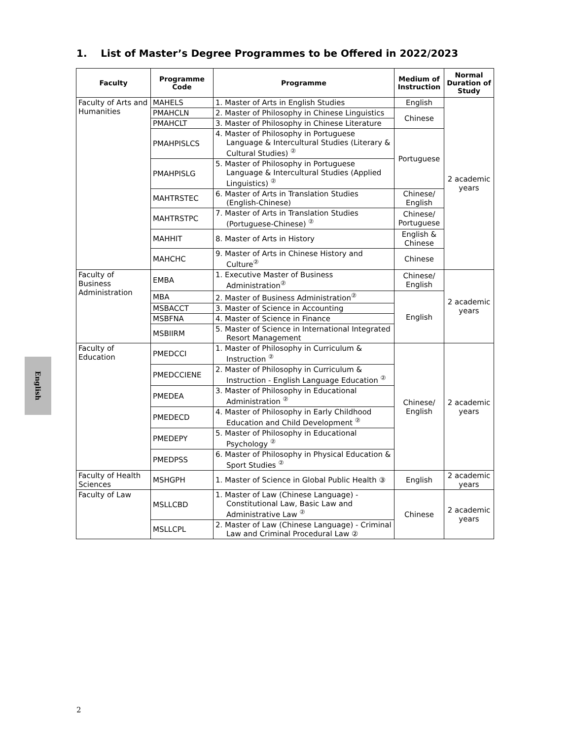1. List of Master’s Degree Programmes to be Offered in 2022/2023
| Faculty | Programme Code | Programme | Medium of Instruction | Normal Duration of Study |
| --- | --- | --- | --- | --- |
| Faculty of Arts and Humanities | MAHELS | 1. Master of Arts in English Studies | English | 2 academic years |
| | PMAHCLN | 2. Master of Philosophy in Chinese Linguistics | Chinese | |
| | PMAHCLT | 3. Master of Philosophy in Chinese Literature | | |
| | PMAHPISLCS | 4. Master of Philosophy in Portuguese Language & Intercultural Studies (Literary & Cultural Studies) <sup>②</sup> | Portuguese | |
| | PMAHPISLG | 5. Master of Philosophy in Portuguese Language & Intercultural Studies (Applied Linguistics) <sup>②</sup> | | |
| | MAHTRSTEC | 6. Master of Arts in Translation Studies (English-Chinese) | Chinese/ English | |
| | MAHTRSTPC | 7. Master of Arts in Translation Studies (Portuguese-Chinese) <sup>②</sup> | Chinese/ Portuguese | |
| | MAHHIT | 8. Master of Arts in History | English & Chinese | |
| | MAHCHC | 9. Master of Arts in Chinese History and Culture<sup>②</sup> | Chinese | |
| Faculty of Business Administration | EMBA | 1. Executive Master of Business Administration<sup>②</sup> | Chinese/ English | 2 academic years |
| | MBA | 2. Master of Business Administration<sup>②</sup> | English | |
| | MSBACCT | 3. Master of Science in Accounting | | |
| | MSBFNA | 4. Master of Science in Finance | | |
| | MSBIIRM | 5. Master of Science in International Integrated Resort Management | | |
| Faculty of Education | PMEDCCI | 1. Master of Philosophy in Curriculum & Instruction <sup>②</sup> | Chinese/ English | 2 academic years |
| | PMEDCCIENE | 2. Master of Philosophy in Curriculum & Instruction - English Language Education <sup>②</sup> | | |
| | PMEDEA | 3. Master of Philosophy in Educational Administration <sup>②</sup> | | |
| | PMEDECD | 4. Master of Philosophy in Early Childhood Education and Child Development <sup>②</sup> | | |
| | PMEDEPY | 5. Master of Philosophy in Educational Psychology <sup>②</sup> | | |
| | PMEDPSS | 6. Master of Philosophy in Physical Education & Sport Studies <sup>②</sup> | | |
| Faculty of Health Sciences | MSHGPH | 1. Master of Science in Global Public Health ③ | English | 2 academic years |
| Faculty of Law | MSLLCBD | 1. Master of Law (Chinese Language) - Constitutional Law, Basic Law and Administrative Law <sup>②</sup> | Chinese | 2 academic years |
| | MSLLCPL | 2. Master of Law (Chinese Language) - Criminal Law and Criminal Procedural Law ② | | |
English
2